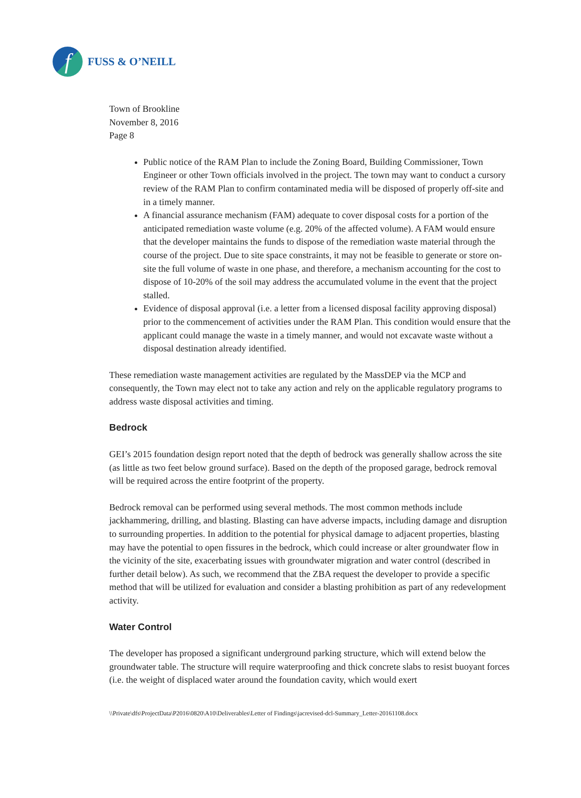f
FUSS & O’NEILL
Town of Brookline
November 8, 2016
Page 8
Public notice of the RAM Plan to include the Zoning Board, Building Commissioner, Town Engineer or other Town officials involved in the project. The town may want to conduct a cursory review of the RAM Plan to confirm contaminated media will be disposed of properly off-site and in a timely manner.
A financial assurance mechanism (FAM) adequate to cover disposal costs for a portion of the anticipated remediation waste volume (e.g. 20% of the affected volume). A FAM would ensure that the developer maintains the funds to dispose of the remediation waste material through the course of the project. Due to site space constraints, it may not be feasible to generate or store on-site the full volume of waste in one phase, and therefore, a mechanism accounting for the cost to dispose of 10-20% of the soil may address the accumulated volume in the event that the project stalled.
Evidence of disposal approval (i.e. a letter from a licensed disposal facility approving disposal) prior to the commencement of activities under the RAM Plan. This condition would ensure that the applicant could manage the waste in a timely manner, and would not excavate waste without a disposal destination already identified.
These remediation waste management activities are regulated by the MassDEP via the MCP and consequently, the Town may elect not to take any action and rely on the applicable regulatory programs to address waste disposal activities and timing.
Bedrock
GEI’s 2015 foundation design report noted that the depth of bedrock was generally shallow across the site (as little as two feet below ground surface). Based on the depth of the proposed garage, bedrock removal will be required across the entire footprint of the property.
Bedrock removal can be performed using several methods. The most common methods include jackhammering, drilling, and blasting. Blasting can have adverse impacts, including damage and disruption to surrounding properties. In addition to the potential for physical damage to adjacent properties, blasting may have the potential to open fissures in the bedrock, which could increase or alter groundwater flow in the vicinity of the site, exacerbating issues with groundwater migration and water control (described in further detail below). As such, we recommend that the ZBA request the developer to provide a specific method that will be utilized for evaluation and consider a blasting prohibition as part of any redevelopment activity.
Water Control
The developer has proposed a significant underground parking structure, which will extend below the groundwater table. The structure will require waterproofing and thick concrete slabs to resist buoyant forces (i.e. the weight of displaced water around the foundation cavity, which would exert
\\Private\dfs\ProjectData\P2016\0820\A10\Deliverables\Letter of Findings\jacrevised-dcl-Summary_Letter-20161108.docx